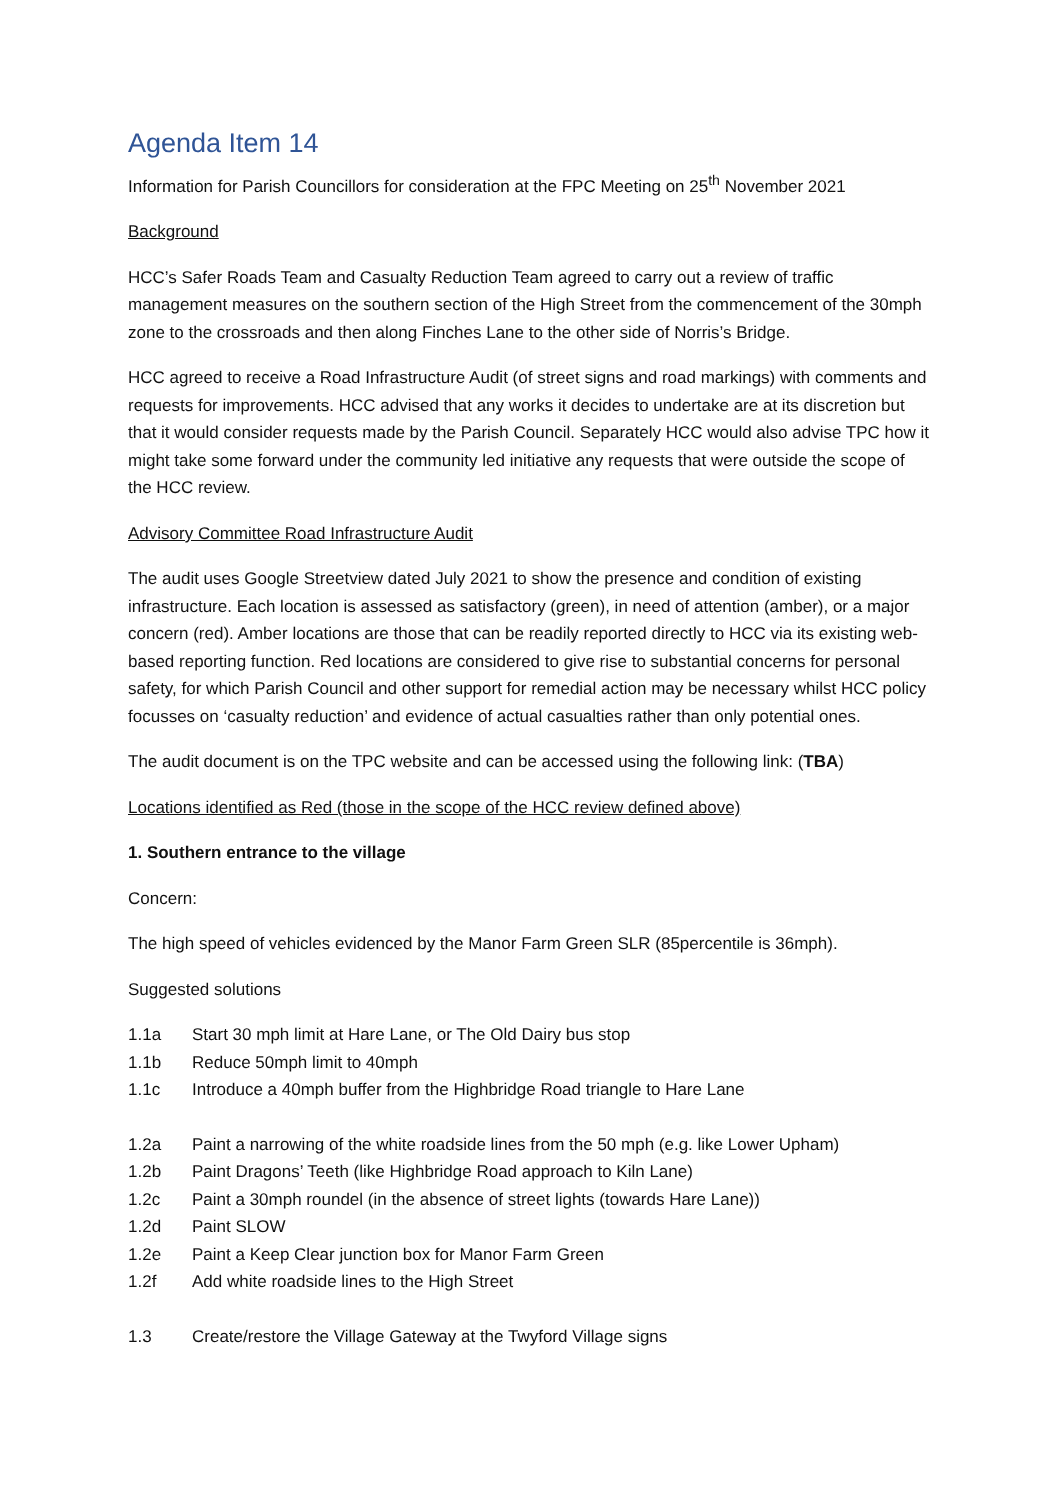Agenda Item 14
Information for Parish Councillors for consideration at the FPC Meeting on 25<sup>th</sup> November 2021
Background
HCC’s Safer Roads Team and Casualty Reduction Team agreed to carry out a review of traffic management measures on the southern section of the High Street from the commencement of the 30mph zone to the crossroads and then along Finches Lane to the other side of Norris’s Bridge.
HCC agreed to receive a Road Infrastructure Audit (of street signs and road markings) with comments and requests for improvements. HCC advised that any works it decides to undertake are at its discretion but that it would consider requests made by the Parish Council. Separately HCC would also advise TPC how it might take some forward under the community led initiative any requests that were outside the scope of the HCC review.
Advisory Committee Road Infrastructure Audit
The audit uses Google Streetview dated July 2021 to show the presence and condition of existing infrastructure. Each location is assessed as satisfactory (green), in need of attention (amber), or a major concern (red). Amber locations are those that can be readily reported directly to HCC via its existing web-based reporting function. Red locations are considered to give rise to substantial concerns for personal safety, for which Parish Council and other support for remedial action may be necessary whilst HCC policy focusses on ‘casualty reduction’ and evidence of actual casualties rather than only potential ones.
The audit document is on the TPC website and can be accessed using the following link: (TBA)
Locations identified as Red (those in the scope of the HCC review defined above)
1. Southern entrance to the village
Concern:
The high speed of vehicles evidenced by the Manor Farm Green SLR (85percentile is 36mph).
Suggested solutions
1.1a Start 30 mph limit at Hare Lane, or The Old Dairy bus stop
1.1b Reduce 50mph limit to 40mph
1.1c Introduce a 40mph buffer from the Highbridge Road triangle to Hare Lane
1.2a Paint a narrowing of the white roadside lines from the 50 mph (e.g. like Lower Upham)
1.2b Paint Dragons’ Teeth (like Highbridge Road approach to Kiln Lane)
1.2c Paint a 30mph roundel (in the absence of street lights (towards Hare Lane))
1.2d Paint SLOW
1.2e Paint a Keep Clear junction box for Manor Farm Green
1.2f Add white roadside lines to the High Street
1.3 Create/restore the Village Gateway at the Twyford Village signs